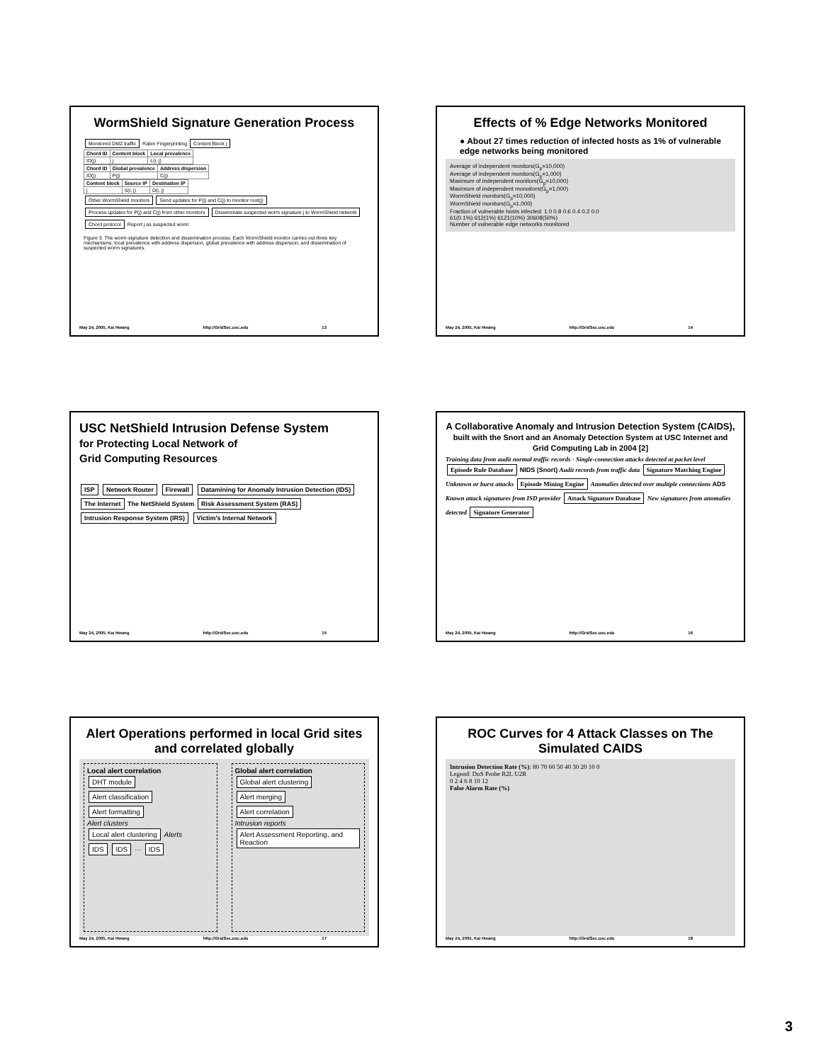WormShield Signature Generation Process
Monitored DMZ traffic Rabin Fingerprinting Content Block j
| Chord ID | Content block | Local prevalence |
| --- | --- | --- |
| ID(j) | j | L(i, j) |
| Chord ID | Global prevalence | Address dispersion |
| --- | --- | --- |
| ID(j) | P(j) | C(j) |
| Content block | Source IP | Destination IP |
| --- | --- | --- |
| j | S(i, j) | D(i, j) |
Other WormShield monitors Send updates for P(j) and C(j) to monitor root(j) Process updates for P(j) and C(j) from other monitors Disseminate suspected worm signature j to WormShield network Chord protocol Report j as suspected worm
Figure 3. The worm-signature detection and dissemination process. Each WormShield monitor carries out three key mechanisms: local prevalence with address dispersion, global prevalence with address dispersion, and dissemination of suspected worm signatures.
May 24, 2005, Kai Hwang http://GridSec.usc.edu 13
Effects of % Edge Networks Monitored
● About 27 times reduction of infected hosts as 1% of vulnerable edge networks being monitored
Average of independent monitors(G<sub>p</sub>=10,000)
Average of independent monitors(G<sub>p</sub>=1,000)
Maximum of independent monitors(G<sub>p</sub>=10,000)
Maximum of independent monoitors(G<sub>p</sub>=1,000)
WormShield monitors(G<sub>p</sub>=10,000)
WormShield monitors(G<sub>p</sub>=1,000)
Fraction of vulnerable hosts infected: 1.0 0.8 0.6 0.4 0.2 0.0
61(0.1%) 612(1%) 6121(10%) 30608(50%)
Number of vulnerable edge networks monitored
May 24, 2005, Kai Hwang http://GridSec.usc.edu 14
USC NetShield Intrusion Defense System
for Protecting Local Network of
Grid Computing Resources
ISP Network Router Firewall Datamining for Anomaly Intrusion Detection (IDS)
The Internet The NetShield System Risk Assessment System (RAS) Intrusion Response System (IRS) Victim's Internal Network
May 24, 2005, Kai Hwang http://GridSec.usc.edu 15
A Collaborative Anomaly and Intrusion Detection System (CAIDS), built with the Snort and an Anomaly Detection System at USC Internet and Grid Computing Lab in 2004 [2]
Training data from audit normal traffic records · Single-connection attacks detected at packet level
Episode Rule Database NIDS (Snort) Audit records from traffic data Signature Matching Engine Unknown or burst attacks Episode Mining Engine Anomalies detected over multiple connections ADS
Known attack signatures from ISD provider Attack Signature Database New signatures from anomalies detected Signature Generator
May 24, 2005, Kai Hwang http://GridSec.usc.edu 16
Alert Operations performed in local Grid sites and correlated globally
Local alert correlation
DHT module
Alert classification
Alert formatting
Alert clusters
Local alert clustering Alerts
IDS IDS ··· IDS
Global alert correlation
Global alert clustering
Alert merging
Alert correlation
Intrusion reports
Alert Assessment Reporting, and Reaction
May 24, 2005, Kai Hwang http://GridSec.usc.edu 17
ROC Curves for 4 Attack Classes on The Simulated CAIDS
Intrusion Detection Rate (%): 80 70 60 50 40 30 20 10 0
Legend: DoS Probe R2L U2R
0 2 4 6 8 10 12
False Alarm Rate (%)
May 24, 2005, Kai Hwang http://GridSec.usc.edu 18
3